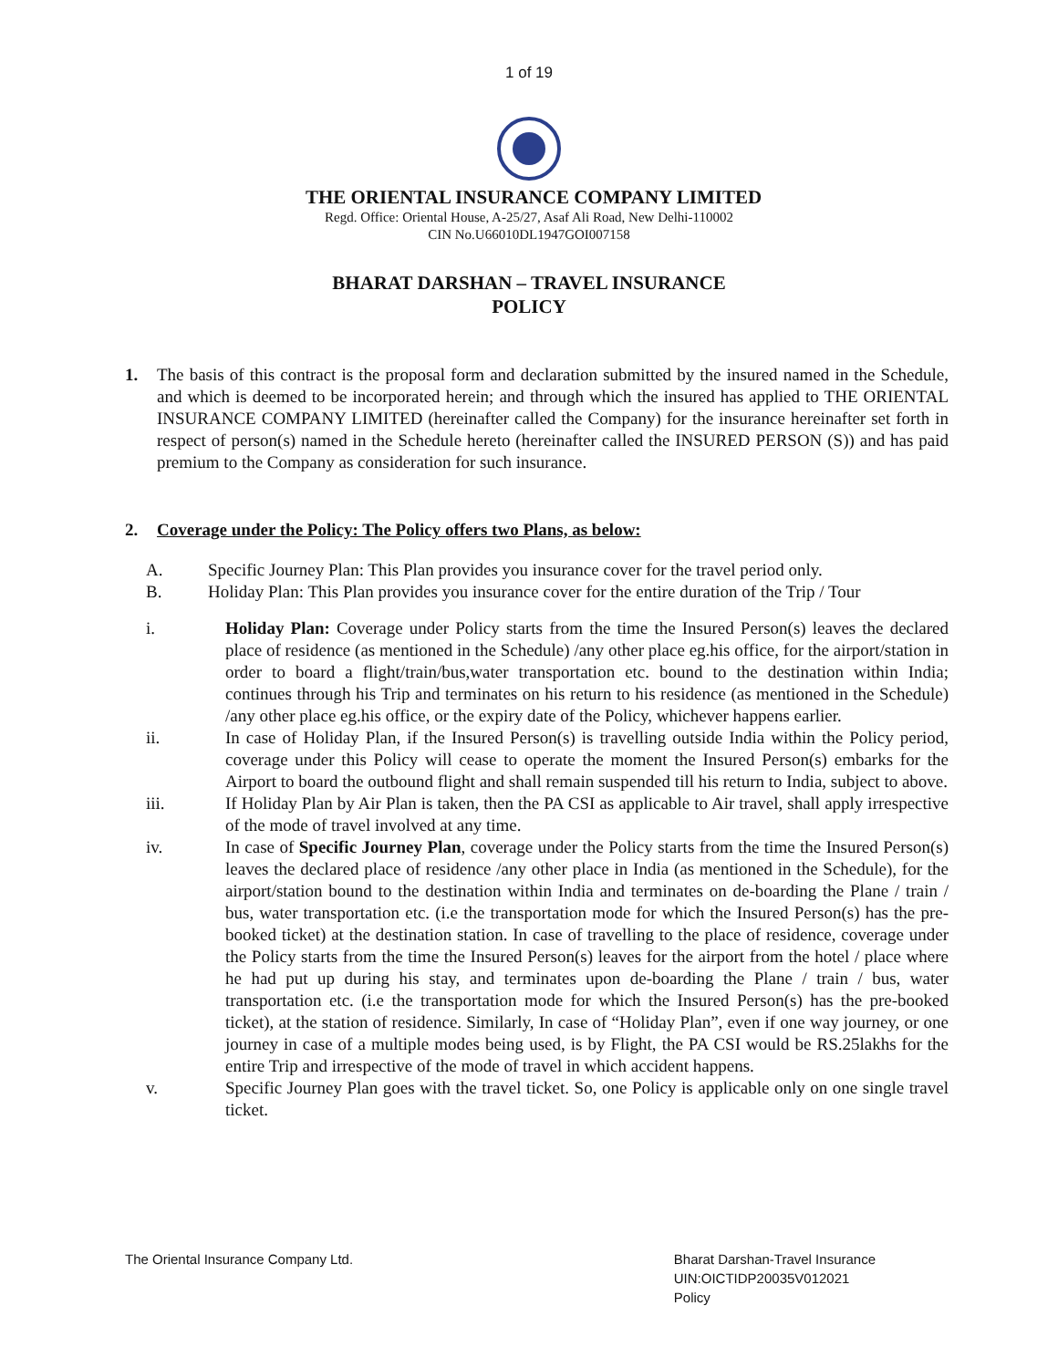1 of 19
THE ORIENTAL INSURANCE COMPANY LIMITED
Regd. Office: Oriental House, A-25/27, Asaf Ali Road, New Delhi-110002
CIN No.U66010DL1947GOI007158
BHARAT DARSHAN – TRAVEL INSURANCE
POLICY
1. The basis of this contract is the proposal form and declaration submitted by the insured named in the Schedule, and which is deemed to be incorporated herein; and through which the insured has applied to THE ORIENTAL INSURANCE COMPANY LIMITED (hereinafter called the Company) for the insurance hereinafter set forth in respect of person(s) named in the Schedule hereto (hereinafter called the INSURED PERSON (S)) and has paid premium to the Company as consideration for such insurance.
2. Coverage under the Policy: The Policy offers two Plans, as below:
A. Specific Journey Plan: This Plan provides you insurance cover for the travel period only.
B. Holiday Plan: This Plan provides you insurance cover for the entire duration of the Trip / Tour
i. Holiday Plan: Coverage under Policy starts from the time the Insured Person(s) leaves the declared place of residence (as mentioned in the Schedule) /any other place eg.his office, for the airport/station in order to board a flight/train/bus,water transportation etc. bound to the destination within India; continues through his Trip and terminates on his return to his residence (as mentioned in the Schedule) /any other place eg.his office, or the expiry date of the Policy, whichever happens earlier.
ii. In case of Holiday Plan, if the Insured Person(s) is travelling outside India within the Policy period, coverage under this Policy will cease to operate the moment the Insured Person(s) embarks for the Airport to board the outbound flight and shall remain suspended till his return to India, subject to above.
iii. If Holiday Plan by Air Plan is taken, then the PA CSI as applicable to Air travel, shall apply irrespective of the mode of travel involved at any time.
iv. In case of Specific Journey Plan, coverage under the Policy starts from the time the Insured Person(s) leaves the declared place of residence /any other place in India (as mentioned in the Schedule), for the airport/station bound to the destination within India and terminates on de-boarding the Plane / train / bus, water transportation etc. (i.e the transportation mode for which the Insured Person(s) has the pre-booked ticket) at the destination station. In case of travelling to the place of residence, coverage under the Policy starts from the time the Insured Person(s) leaves for the airport from the hotel / place where he had put up during his stay, and terminates upon de-boarding the Plane / train / bus, water transportation etc. (i.e the transportation mode for which the Insured Person(s) has the pre-booked ticket), at the station of residence. Similarly, In case of “Holiday Plan”, even if one way journey, or one journey in case of a multiple modes being used, is by Flight, the PA CSI would be RS.25lakhs for the entire Trip and irrespective of the mode of travel in which accident happens.
v. Specific Journey Plan goes with the travel ticket. So, one Policy is applicable only on one single travel ticket.
The Oriental Insurance Company Ltd.
Bharat Darshan-Travel Insurance
UIN:OICTIDP20035V012021
Policy